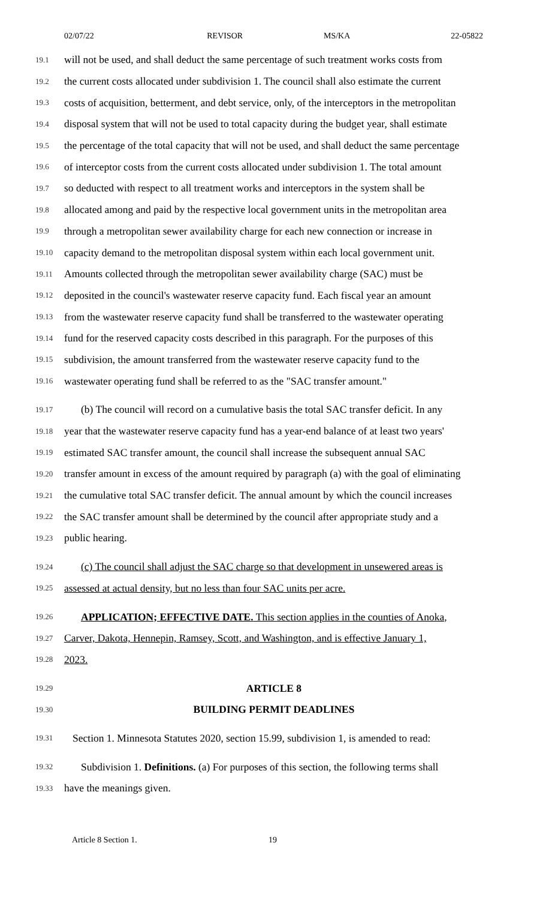02/07/22 REVISOR MS/KA 22-05822
19.1 will not be used, and shall deduct the same percentage of such treatment works costs from
19.2 the current costs allocated under subdivision 1. The council shall also estimate the current
19.3 costs of acquisition, betterment, and debt service, only, of the interceptors in the metropolitan
19.4 disposal system that will not be used to total capacity during the budget year, shall estimate
19.5 the percentage of the total capacity that will not be used, and shall deduct the same percentage
19.6 of interceptor costs from the current costs allocated under subdivision 1. The total amount
19.7 so deducted with respect to all treatment works and interceptors in the system shall be
19.8 allocated among and paid by the respective local government units in the metropolitan area
19.9 through a metropolitan sewer availability charge for each new connection or increase in
19.10 capacity demand to the metropolitan disposal system within each local government unit.
19.11 Amounts collected through the metropolitan sewer availability charge (SAC) must be
19.12 deposited in the council's wastewater reserve capacity fund. Each fiscal year an amount
19.13 from the wastewater reserve capacity fund shall be transferred to the wastewater operating
19.14 fund for the reserved capacity costs described in this paragraph. For the purposes of this
19.15 subdivision, the amount transferred from the wastewater reserve capacity fund to the
19.16 wastewater operating fund shall be referred to as the "SAC transfer amount."
19.17 (b) The council will record on a cumulative basis the total SAC transfer deficit. In any
19.18 year that the wastewater reserve capacity fund has a year-end balance of at least two years'
19.19 estimated SAC transfer amount, the council shall increase the subsequent annual SAC
19.20 transfer amount in excess of the amount required by paragraph (a) with the goal of eliminating
19.21 the cumulative total SAC transfer deficit. The annual amount by which the council increases
19.22 the SAC transfer amount shall be determined by the council after appropriate study and a
19.23 public hearing.
19.24 (c) The council shall adjust the SAC charge so that development in unsewered areas is
19.25 assessed at actual density, but no less than four SAC units per acre.
19.26 APPLICATION; EFFECTIVE DATE. This section applies in the counties of Anoka,
19.27 Carver, Dakota, Hennepin, Ramsey, Scott, and Washington, and is effective January 1,
19.28 2023.
19.29 ARTICLE 8
19.30 BUILDING PERMIT DEADLINES
19.31 Section 1. Minnesota Statutes 2020, section 15.99, subdivision 1, is amended to read:
19.32 Subdivision 1. Definitions. (a) For purposes of this section, the following terms shall
19.33 have the meanings given.
Article 8 Section 1. 19